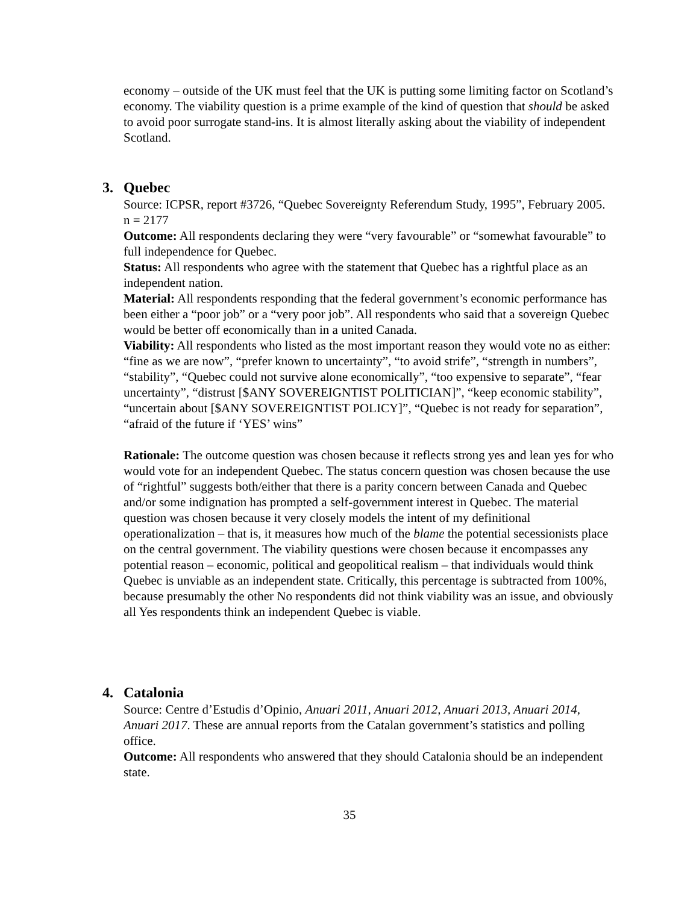economy – outside of the UK must feel that the UK is putting some limiting factor on Scotland’s economy. The viability question is a prime example of the kind of question that should be asked to avoid poor surrogate stand-ins. It is almost literally asking about the viability of independent Scotland.
3. Quebec
Source: ICPSR, report #3726, “Quebec Sovereignty Referendum Study, 1995”, February 2005.
n = 2177
Outcome: All respondents declaring they were “very favourable” or “somewhat favourable” to full independence for Quebec.
Status: All respondents who agree with the statement that Quebec has a rightful place as an independent nation.
Material: All respondents responding that the federal government’s economic performance has been either a “poor job” or a “very poor job”. All respondents who said that a sovereign Quebec would be better off economically than in a united Canada.
Viability: All respondents who listed as the most important reason they would vote no as either: “fine as we are now”, “prefer known to uncertainty”, “to avoid strife”, “strength in numbers”, “stability”, “Quebec could not survive alone economically”, “too expensive to separate”, “fear uncertainty”, “distrust [$ANY SOVEREIGNTIST POLITICIAN]”, “keep economic stability”, “uncertain about [$ANY SOVEREIGNTIST POLICY]”, “Quebec is not ready for separation”, “afraid of the future if ‘YES’ wins”
Rationale: The outcome question was chosen because it reflects strong yes and lean yes for who would vote for an independent Quebec. The status concern question was chosen because the use of “rightful” suggests both/either that there is a parity concern between Canada and Quebec and/or some indignation has prompted a self-government interest in Quebec. The material question was chosen because it very closely models the intent of my definitional operationalization – that is, it measures how much of the blame the potential secessionists place on the central government. The viability questions were chosen because it encompasses any potential reason – economic, political and geopolitical realism – that individuals would think Quebec is unviable as an independent state. Critically, this percentage is subtracted from 100%, because presumably the other No respondents did not think viability was an issue, and obviously all Yes respondents think an independent Quebec is viable.
4. Catalonia
Source: Centre d’Estudis d’Opinio, Anuari 2011, Anuari 2012, Anuari 2013, Anuari 2014, Anuari 2017. These are annual reports from the Catalan government’s statistics and polling office.
Outcome: All respondents who answered that they should Catalonia should be an independent state.
35